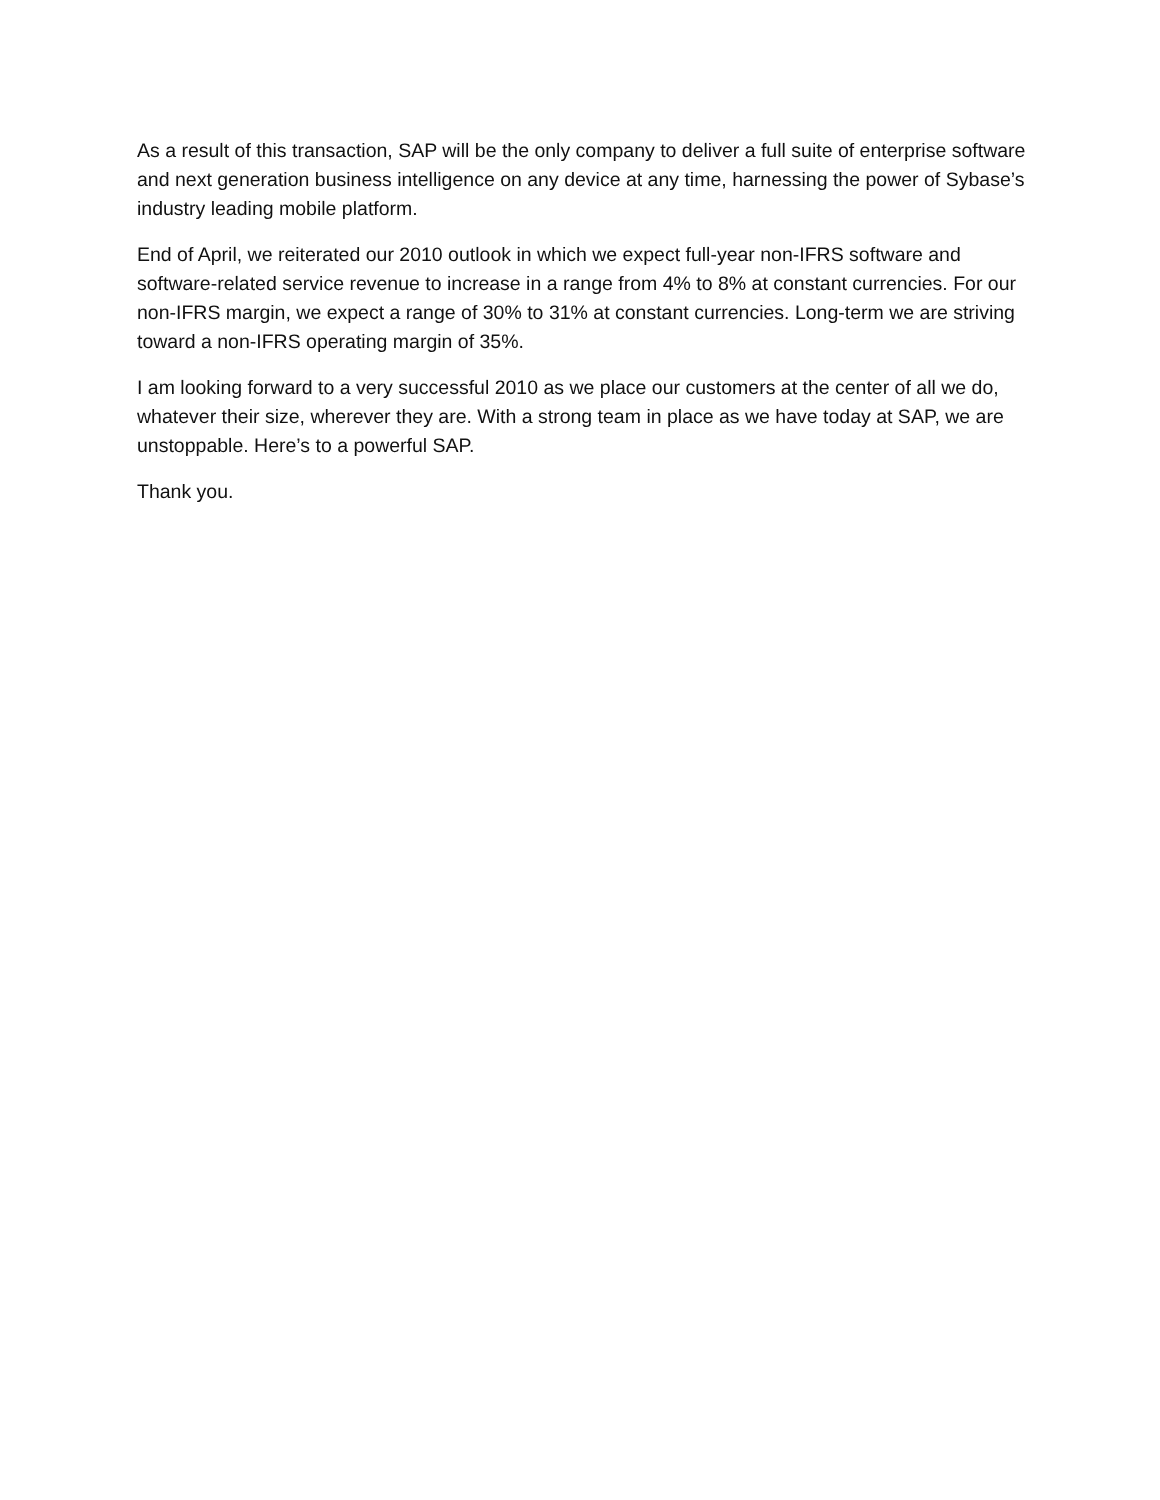As a result of this transaction, SAP will be the only company to deliver a full suite of enterprise software and next generation business intelligence on any device at any time, harnessing the power of Sybase’s industry leading mobile platform.
End of April, we reiterated our 2010 outlook in which we expect full-year non-IFRS software and software-related service revenue to increase in a range from 4% to 8% at constant currencies. For our non-IFRS margin, we expect a range of 30% to 31% at constant currencies. Long-term we are striving toward a non-IFRS operating margin of 35%.
I am looking forward to a very successful 2010 as we place our customers at the center of all we do, whatever their size, wherever they are. With a strong team in place as we have today at SAP, we are unstoppable. Here’s to a powerful SAP.
Thank you.